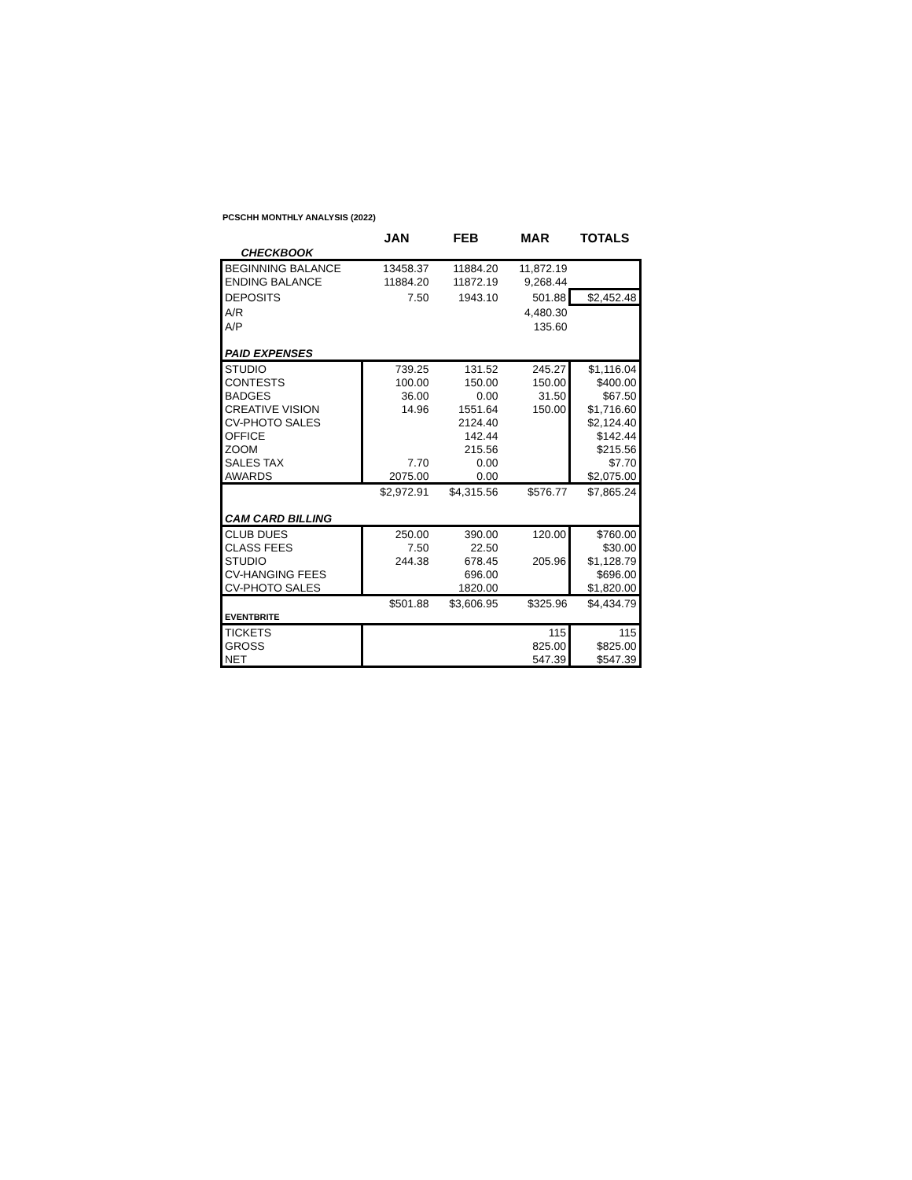PCSCHH MONTHLY ANALYSIS (2022)
| | JAN | FEB | MAR | TOTALS |
| --- | --- | --- | --- | --- |
| CHECKBOOK | | | | |
| BEGINNING BALANCE | 13458.37 | 11884.20 | 11,872.19 | |
| ENDING BALANCE | 11884.20 | 11872.19 | 9,268.44 | |
| DEPOSITS | 7.50 | 1943.10 | 501.88 | $2,452.48 |
| A/R | | | 4,480.30 | |
| A/P | | | 135.60 | |
| PAID EXPENSES | | | | |
| STUDIO | 739.25 | 131.52 | 245.27 | $1,116.04 |
| CONTESTS | 100.00 | 150.00 | 150.00 | $400.00 |
| BADGES | 36.00 | 0.00 | 31.50 | $67.50 |
| CREATIVE VISION | 14.96 | 1551.64 | 150.00 | $1,716.60 |
| CV-PHOTO SALES | | 2124.40 | | $2,124.40 |
| OFFICE | | 142.44 | | $142.44 |
| ZOOM | | 215.56 | | $215.56 |
| SALES TAX | 7.70 | 0.00 | | $7.70 |
| AWARDS | 2075.00 | 0.00 | | $2,075.00 |
| | $2,972.91 | $4,315.56 | $576.77 | $7,865.24 |
| CAM CARD BILLING | | | | |
| CLUB DUES | 250.00 | 390.00 | 120.00 | $760.00 |
| CLASS FEES | 7.50 | 22.50 | | $30.00 |
| STUDIO | 244.38 | 678.45 | 205.96 | $1,128.79 |
| CV-HANGING FEES | | 696.00 | | $696.00 |
| CV-PHOTO SALES | | 1820.00 | | $1,820.00 |
| | $501.88 | $3,606.95 | $325.96 | $4,434.79 |
| EVENTBRITE | | | | |
| TICKETS | | | 115 | 115 |
| GROSS | | | 825.00 | $825.00 |
| NET | | | 547.39 | $547.39 |